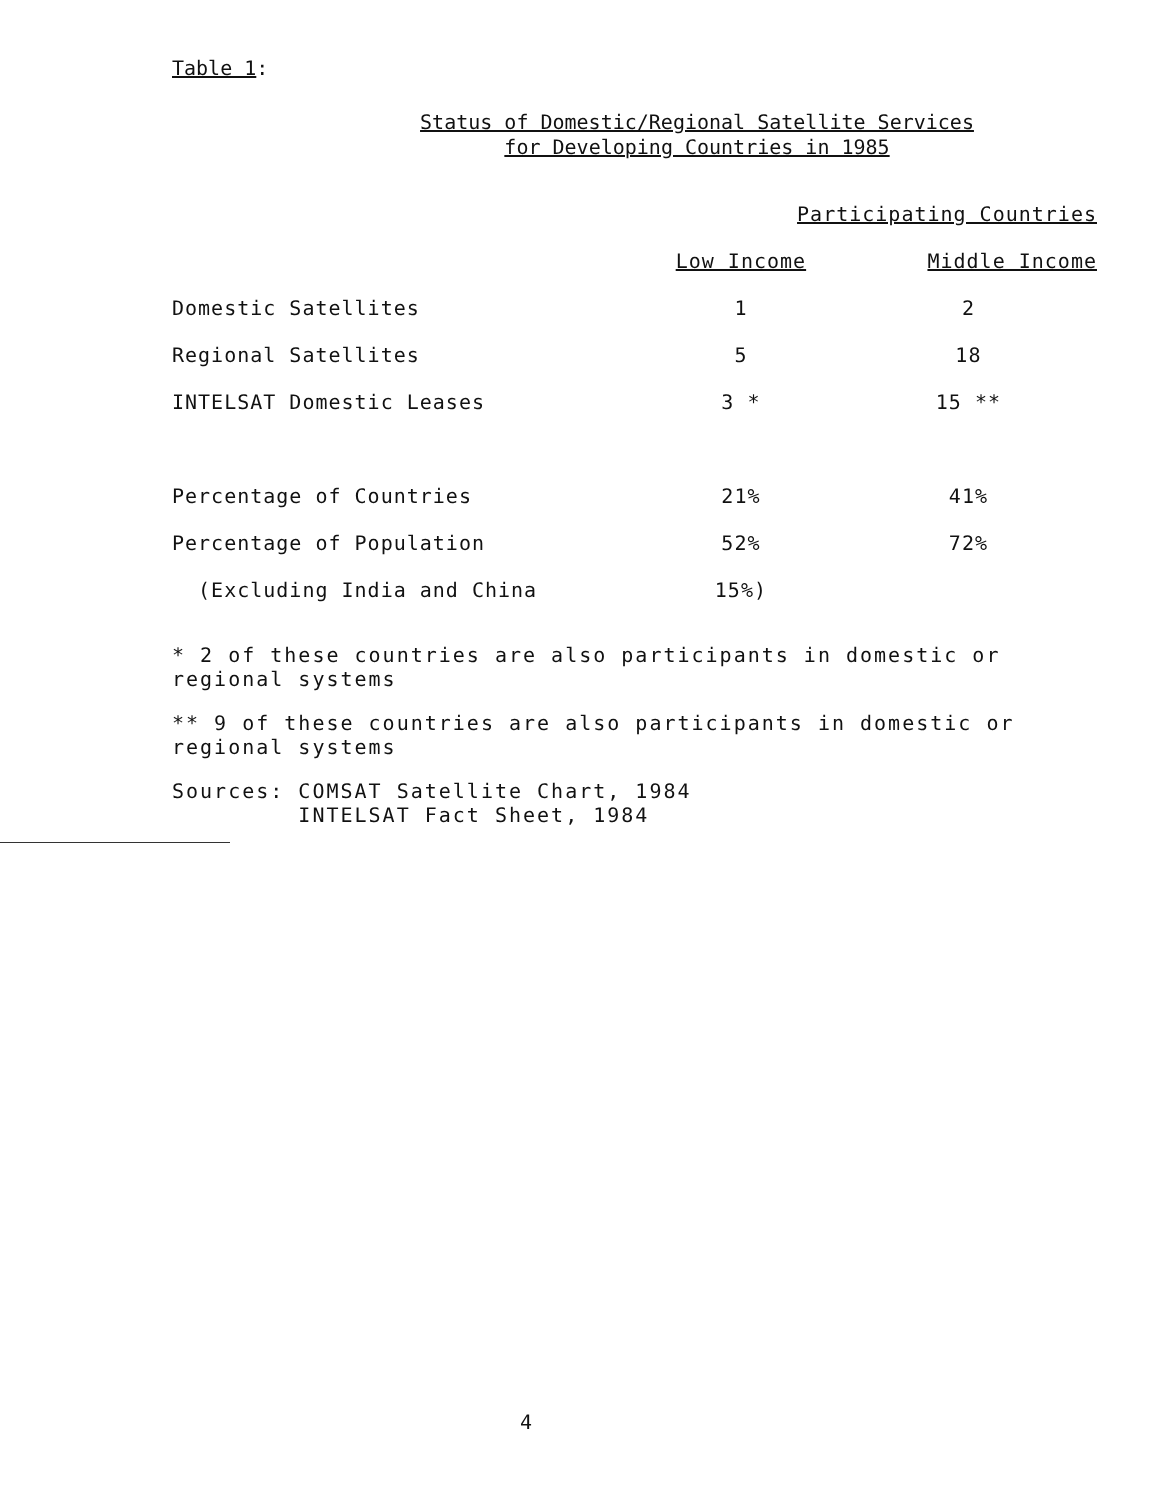Table 1:
Status of Domestic/Regional Satellite Services
for Developing Countries in 1985
| | Participating Countries | |
| --- | --- | --- |
| | Low Income | Middle Income |
| Domestic Satellites | 1 | 2 |
| Regional Satellites | 5 | 18 |
| INTELSAT Domestic Leases | 3 * | 15 ** |
| Percentage of Countries | 21% | 41% |
| Percentage of Population | 52% | 72% |
| (Excluding India and China | 15%) | |
* 2 of these countries are also participants in domestic or regional systems
** 9 of these countries are also participants in domestic or regional systems
Sources: COMSAT Satellite Chart, 1984
INTELSAT Fact Sheet, 1984
4